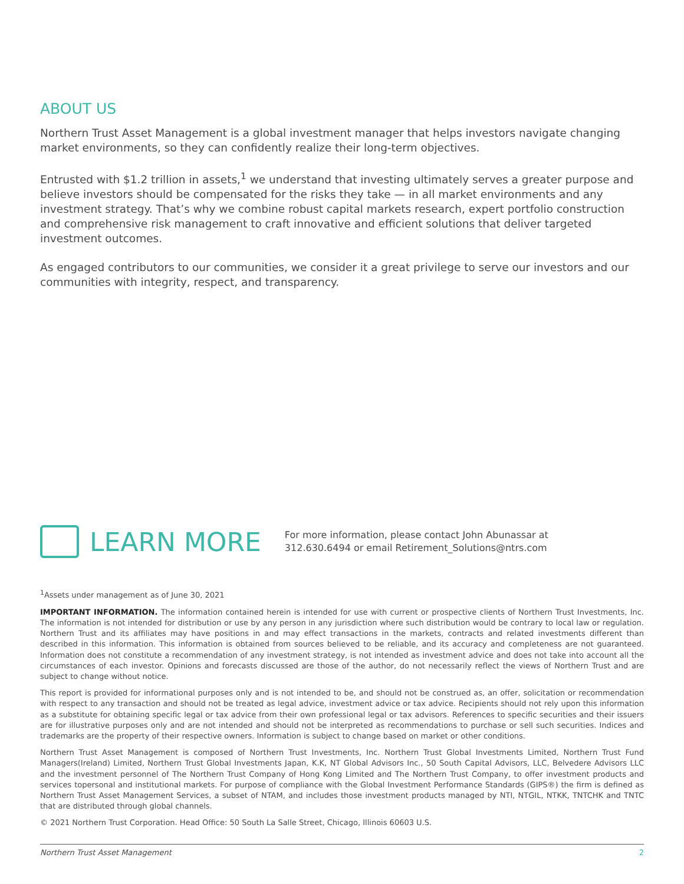ABOUT US
Northern Trust Asset Management is a global investment manager that helps investors navigate changing market environments, so they can confidently realize their long-term objectives.
Entrusted with $1.2 trillion in assets,<sup>1</sup> we understand that investing ultimately serves a greater purpose and believe investors should be compensated for the risks they take — in all market environments and any investment strategy. That’s why we combine robust capital markets research, expert portfolio construction and comprehensive risk management to craft innovative and efficient solutions that deliver targeted investment outcomes.
As engaged contributors to our communities, we consider it a great privilege to serve our investors and our communities with integrity, respect, and transparency.
LEARN MORE
For more information, please contact John Abunassar at
312.630.6494 or email Retirement_Solutions@ntrs.com
<sup>1</sup> Assets under management as of June 30, 2021
IMPORTANT INFORMATION. The information contained herein is intended for use with current or prospective clients of Northern Trust Investments, Inc. The information is not intended for distribution or use by any person in any jurisdiction where such distribution would be contrary to local law or regulation. Northern Trust and its affiliates may have positions in and may effect transactions in the markets, contracts and related investments different than described in this information. This information is obtained from sources believed to be reliable, and its accuracy and completeness are not guaranteed. Information does not constitute a recommendation of any investment strategy, is not intended as investment advice and does not take into account all the circumstances of each investor. Opinions and forecasts discussed are those of the author, do not necessarily reflect the views of Northern Trust and are subject to change without notice.
This report is provided for informational purposes only and is not intended to be, and should not be construed as, an offer, solicitation or recommendation with respect to any transaction and should not be treated as legal advice, investment advice or tax advice. Recipients should not rely upon this information as a substitute for obtaining specific legal or tax advice from their own professional legal or tax advisors. References to specific securities and their issuers are for illustrative purposes only and are not intended and should not be interpreted as recommendations to purchase or sell such securities. Indices and trademarks are the property of their respective owners. Information is subject to change based on market or other conditions.
Northern Trust Asset Management is composed of Northern Trust Investments, Inc. Northern Trust Global Investments Limited, Northern Trust Fund Managers(Ireland) Limited, Northern Trust Global Investments Japan, K.K, NT Global Advisors Inc., 50 South Capital Advisors, LLC, Belvedere Advisors LLC and the investment personnel of The Northern Trust Company of Hong Kong Limited and The Northern Trust Company, to offer investment products and services topersonal and institutional markets. For purpose of compliance with the Global Investment Performance Standards (GIPS®) the firm is defined as Northern Trust Asset Management Services, a subset of NTAM, and includes those investment products managed by NTI, NTGIL, NTKK, TNTCHK and TNTC that are distributed through global channels.
© 2021 Northern Trust Corporation. Head Office: 50 South La Salle Street, Chicago, Illinois 60603 U.S.
Northern Trust Asset Management 2